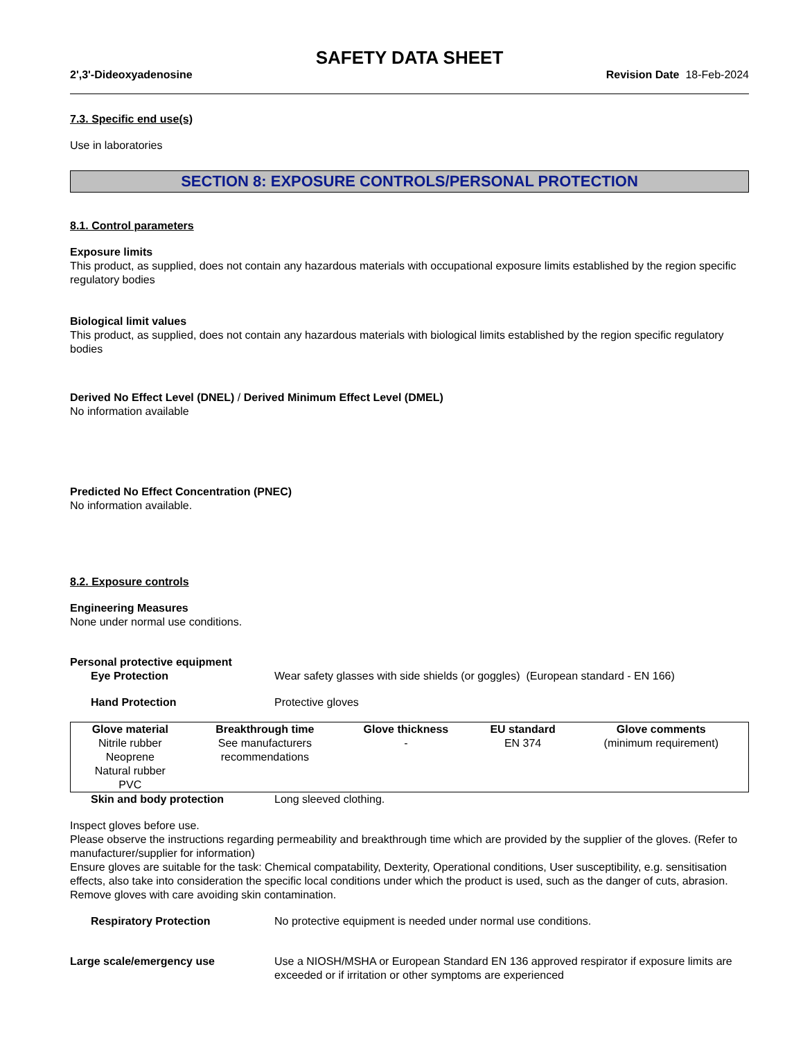SAFETY DATA SHEET
2',3'-Dideoxyadenosine Revision Date 18-Feb-2024
7.3. Specific end use(s)
Use in laboratories
SECTION 8: EXPOSURE CONTROLS/PERSONAL PROTECTION
8.1. Control parameters
Exposure limits
This product, as supplied, does not contain any hazardous materials with occupational exposure limits established by the region specific regulatory bodies
Biological limit values
This product, as supplied, does not contain any hazardous materials with biological limits established by the region specific regulatory bodies
Derived No Effect Level (DNEL) / Derived Minimum Effect Level (DMEL)
No information available
Predicted No Effect Concentration (PNEC)
No information available.
8.2. Exposure controls
Engineering Measures
None under normal use conditions.
Personal protective equipment
Eye Protection Wear safety glasses with side shields (or goggles) (European standard - EN 166)
Hand Protection Protective gloves
| Glove material | Breakthrough time | Glove thickness | EU standard | Glove comments |
| --- | --- | --- | --- | --- |
| Nitrile rubber Neoprene Natural rubber PVC | See manufacturers recommendations | - | EN 374 | (minimum requirement) |
Skin and body protection Long sleeved clothing.
Inspect gloves before use.
Please observe the instructions regarding permeability and breakthrough time which are provided by the supplier of the gloves. (Refer to manufacturer/supplier for information)
Ensure gloves are suitable for the task: Chemical compatability, Dexterity, Operational conditions, User susceptibility, e.g. sensitisation effects, also take into consideration the specific local conditions under which the product is used, such as the danger of cuts, abrasion.
Remove gloves with care avoiding skin contamination.
Respiratory Protection No protective equipment is needed under normal use conditions.
Large scale/emergency use Use a NIOSH/MSHA or European Standard EN 136 approved respirator if exposure limits are exceeded or if irritation or other symptoms are experienced